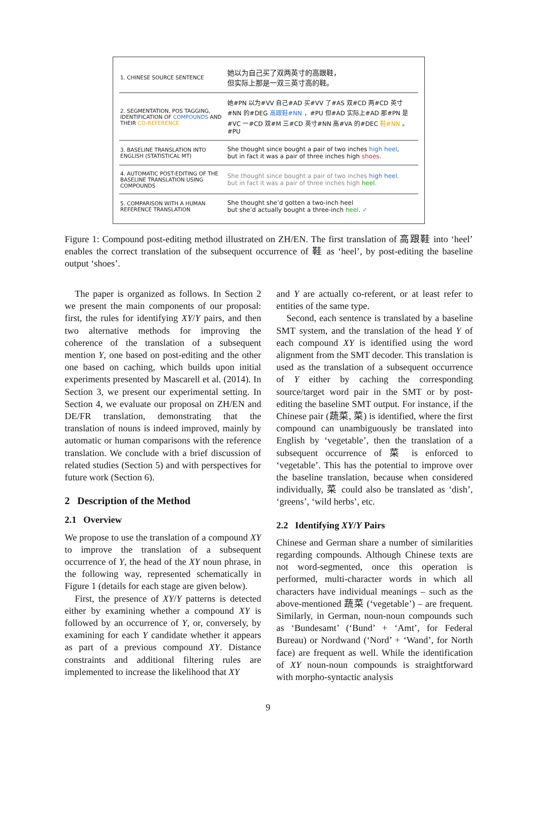| 1. CHINESE SOURCE SENTENCE | 她以为自己买了双两英寸的高跟鞋， 但实际上那是一双三英寸高的鞋。 |
| 2. SEGMENTATION, POS TAGGING, IDENTIFICATION OF COMPOUNDS AND THEIR CO-REFERENCE | 她#PN 以为#VV 自己#AD 买#VV 了#AS 双#CD 两#CD 英寸 #NN 的#DEG 高跟鞋#NN ，#PU 但#AD 实际上#AD 那#PN 是#VC 一#CD 双#M 三#CD 英寸#NN 高#VA 的#DEC 鞋#NN 。#PU |
| 3. BASELINE TRANSLATION INTO ENGLISH (STATISTICAL MT) | She thought since bought a pair of two inches high heel , but in fact it was a pair of three inches high shoes . |
| 4. AUTOMATIC POST-EDITING OF THE BASELINE TRANSLATION USING COMPOUNDS | She thought since bought a pair of two inches high heel , but in fact it was a pair of three inches high heel . |
| 5. COMPARISON WITH A HUMAN REFERENCE TRANSLATION | She thought she’d gotten a two-inch heel but she’d actually bought a three-inch heel . ✓ |
Figure 1: Compound post-editing method illustrated on ZH/EN. The first translation of 高跟鞋 into ‘heel’ enables the correct translation of the subsequent occurrence of 鞋 as ‘heel’, by post-editing the baseline output ‘shoes’.
The paper is organized as follows. In Section 2 we present the main components of our proposal: first, the rules for identifying XY/Y pairs, and then two alternative methods for improving the coherence of the translation of a subsequent mention Y, one based on post-editing and the other one based on caching, which builds upon initial experiments presented by Mascarell et al. (2014). In Section 3, we present our experimental setting. In Section 4, we evaluate our proposal on ZH/EN and DE/FR translation, demonstrating that the translation of nouns is indeed improved, mainly by automatic or human comparisons with the reference translation. We conclude with a brief discussion of related studies (Section 5) and with perspectives for future work (Section 6).
2 Description of the Method
2.1 Overview
We propose to use the translation of a compound XY to improve the translation of a subsequent occurrence of Y, the head of the XY noun phrase, in the following way, represented schematically in Figure 1 (details for each stage are given below).
First, the presence of XY/Y patterns is detected either by examining whether a compound XY is followed by an occurrence of Y, or, conversely, by examining for each Y candidate whether it appears as part of a previous compound XY. Distance constraints and additional filtering rules are implemented to increase the likelihood that XY
and Y are actually co-referent, or at least refer to entities of the same type.
Second, each sentence is translated by a baseline SMT system, and the translation of the head Y of each compound XY is identified using the word alignment from the SMT decoder. This translation is used as the translation of a subsequent occurrence of Y either by caching the corresponding source/target word pair in the SMT or by post-editing the baseline SMT output. For instance, if the Chinese pair (蔬菜, 菜) is identified, where the first compound can unambiguously be translated into English by ‘vegetable’, then the translation of a subsequent occurrence of 菜 is enforced to ‘vegetable’. This has the potential to improve over the baseline translation, because when considered individually, 菜 could also be translated as ‘dish’, ‘greens’, ‘wild herbs’, etc.
2.2 Identifying XY/Y Pairs
Chinese and German share a number of similarities regarding compounds. Although Chinese texts are not word-segmented, once this operation is performed, multi-character words in which all characters have individual meanings – such as the above-mentioned 蔬菜 (‘vegetable’) – are frequent. Similarly, in German, noun-noun compounds such as ‘Bundesamt’ (‘Bund’ + ‘Amt’, for Federal Bureau) or Nordwand (‘Nord’ + ‘Wand’, for North face) are frequent as well. While the identification of XY noun-noun compounds is straightforward with morpho-syntactic analysis
9